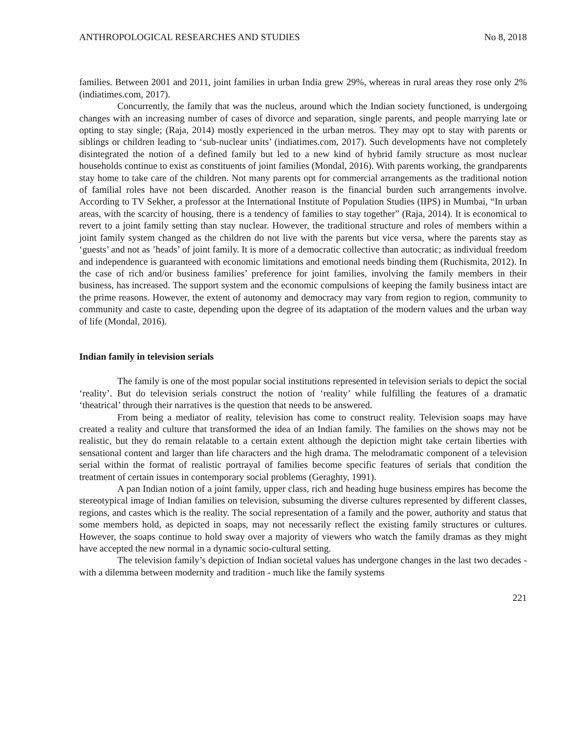ANTHROPOLOGICAL RESEARCHES AND STUDIES No 8, 2018
families. Between 2001 and 2011, joint families in urban India grew 29%, whereas in rural areas they rose only 2% (indiatimes.com, 2017).
Concurrently, the family that was the nucleus, around which the Indian society functioned, is undergoing changes with an increasing number of cases of divorce and separation, single parents, and people marrying late or opting to stay single; (Raja, 2014) mostly experienced in the urban metros. They may opt to stay with parents or siblings or children leading to ‘sub-nuclear units’ (indiatimes.com, 2017). Such developments have not completely disintegrated the notion of a defined family but led to a new kind of hybrid family structure as most nuclear households continue to exist as constituents of joint families (Mondal, 2016). With parents working, the grandparents stay home to take care of the children. Not many parents opt for commercial arrangements as the traditional notion of familial roles have not been discarded. Another reason is the financial burden such arrangements involve. According to TV Sekher, a professor at the International Institute of Population Studies (IIPS) in Mumbai, “In urban areas, with the scarcity of housing, there is a tendency of families to stay together” (Raja, 2014). It is economical to revert to a joint family setting than stay nuclear. However, the traditional structure and roles of members within a joint family system changed as the children do not live with the parents but vice versa, where the parents stay as ‘guests’ and not as ’heads’ of joint family. It is more of a democratic collective than autocratic; as individual freedom and independence is guaranteed with economic limitations and emotional needs binding them (Ruchismita, 2012). In the case of rich and/or business families’ preference for joint families, involving the family members in their business, has increased. The support system and the economic compulsions of keeping the family business intact are the prime reasons. However, the extent of autonomy and democracy may vary from region to region, community to community and caste to caste, depending upon the degree of its adaptation of the modern values and the urban way of life (Mondal, 2016).
Indian family in television serials
The family is one of the most popular social institutions represented in television serials to depict the social ‘reality’. But do television serials construct the notion of ‘reality’ while fulfilling the features of a dramatic ‘theatrical’ through their narratives is the question that needs to be answered.
From being a mediator of reality, television has come to construct reality. Television soaps may have created a reality and culture that transformed the idea of an Indian family. The families on the shows may not be realistic, but they do remain relatable to a certain extent although the depiction might take certain liberties with sensational content and larger than life characters and the high drama. The melodramatic component of a television serial within the format of realistic portrayal of families become specific features of serials that condition the treatment of certain issues in contemporary social problems (Geraghty, 1991).
A pan Indian notion of a joint family, upper class, rich and heading huge business empires has become the stereotypical image of Indian families on television, subsuming the diverse cultures represented by different classes, regions, and castes which is the reality. The social representation of a family and the power, authority and status that some members hold, as depicted in soaps, may not necessarily reflect the existing family structures or cultures. However, the soaps continue to hold sway over a majority of viewers who watch the family dramas as they might have accepted the new normal in a dynamic socio-cultural setting.
The television family’s depiction of Indian societal values has undergone changes in the last two decades - with a dilemma between modernity and tradition - much like the family systems
221